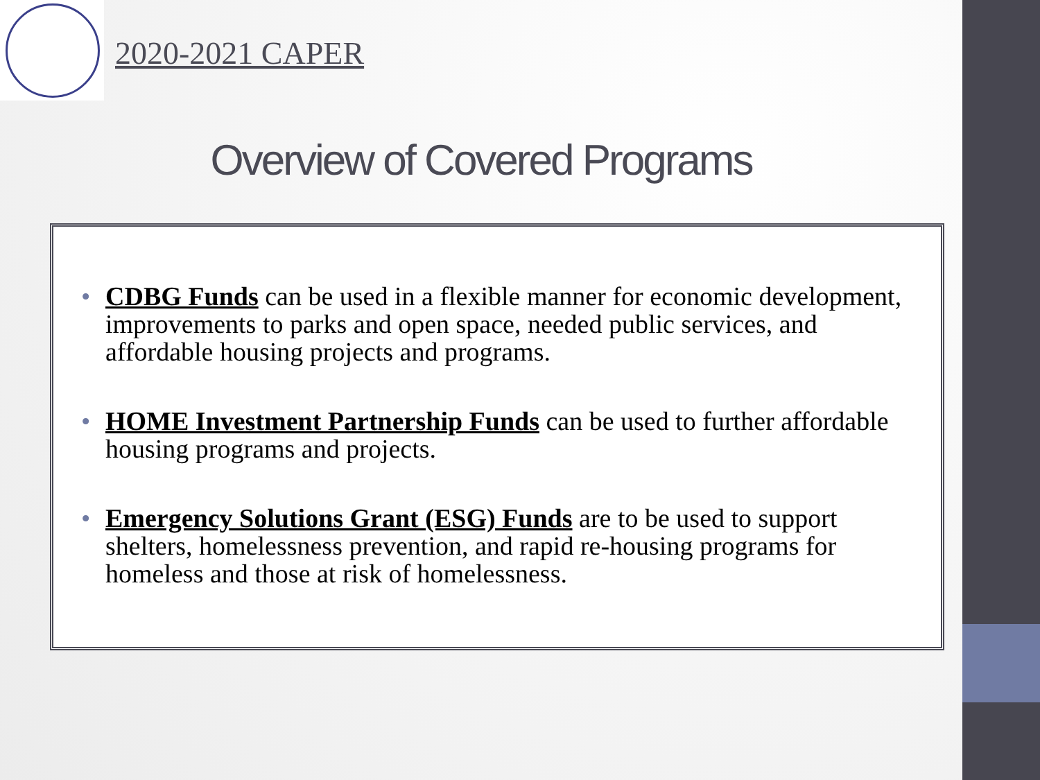2020-2021 CAPER
Overview of Covered Programs
• CDBG Funds can be used in a flexible manner for economic development, improvements to parks and open space, needed public services, and affordable housing projects and programs.
• HOME Investment Partnership Funds can be used to further affordable housing programs and projects.
• Emergency Solutions Grant (ESG) Funds are to be used to support shelters, homelessness prevention, and rapid re-housing programs for homeless and those at risk of homelessness.